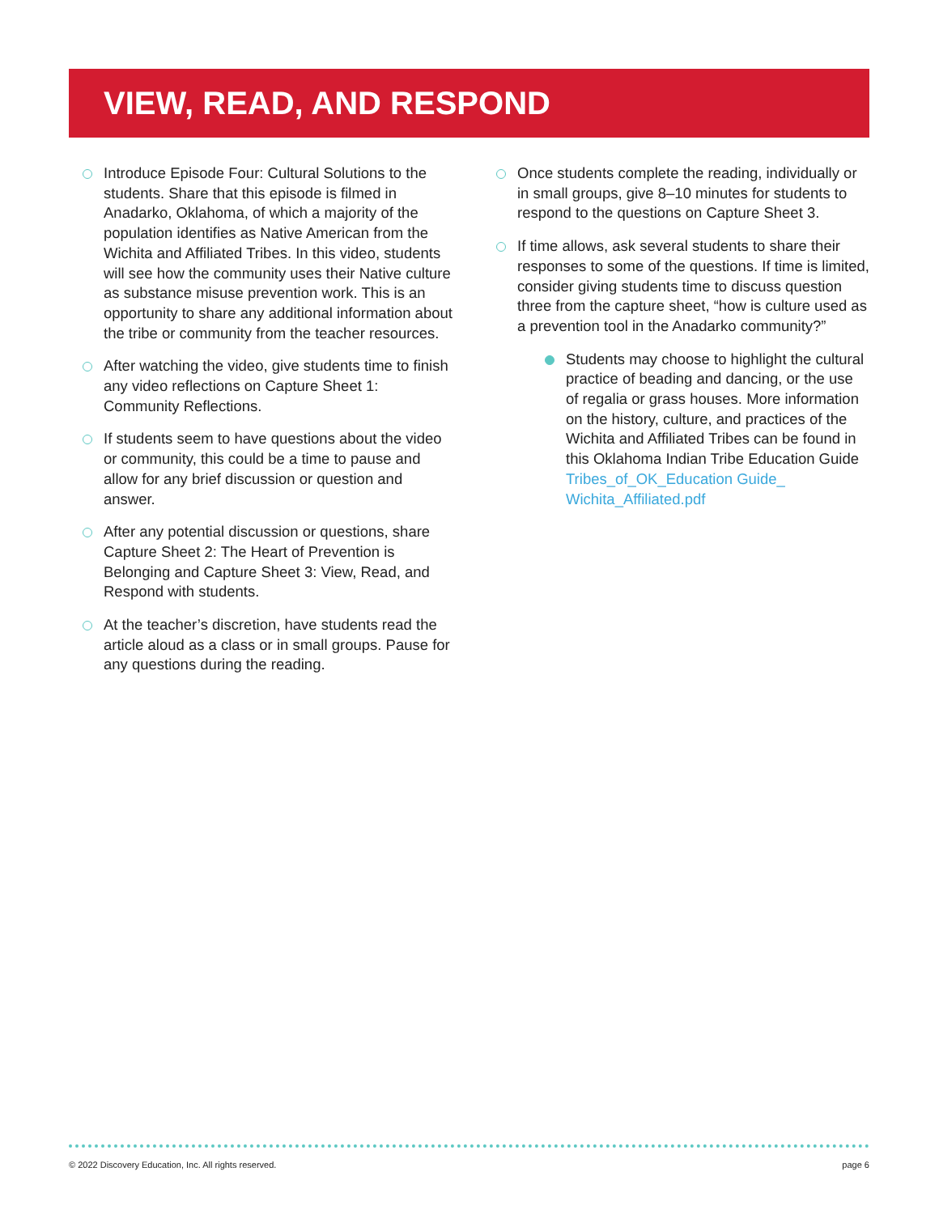VIEW, READ, AND RESPOND
Introduce Episode Four: Cultural Solutions to the students. Share that this episode is filmed in Anadarko, Oklahoma, of which a majority of the population identifies as Native American from the Wichita and Affiliated Tribes. In this video, students will see how the community uses their Native culture as substance misuse prevention work. This is an opportunity to share any additional information about the tribe or community from the teacher resources.
After watching the video, give students time to finish any video reflections on Capture Sheet 1: Community Reflections.
If students seem to have questions about the video or community, this could be a time to pause and allow for any brief discussion or question and answer.
After any potential discussion or questions, share Capture Sheet 2: The Heart of Prevention is Belonging and Capture Sheet 3: View, Read, and Respond with students.
At the teacher’s discretion, have students read the article aloud as a class or in small groups. Pause for any questions during the reading.
Once students complete the reading, individually or in small groups, give 8–10 minutes for students to respond to the questions on Capture Sheet 3.
If time allows, ask several students to share their responses to some of the questions. If time is limited, consider giving students time to discuss question three from the capture sheet, “how is culture used as a prevention tool in the Anadarko community?”
Students may choose to highlight the cultural practice of beading and dancing, or the use of regalia or grass houses. More information on the history, culture, and practices of the Wichita and Affiliated Tribes can be found in this Oklahoma Indian Tribe Education Guide Tribes_of_OK_Education Guide_ Wichita_Affiliated.pdf
© 2022 Discovery Education, Inc. All rights reserved. page 6